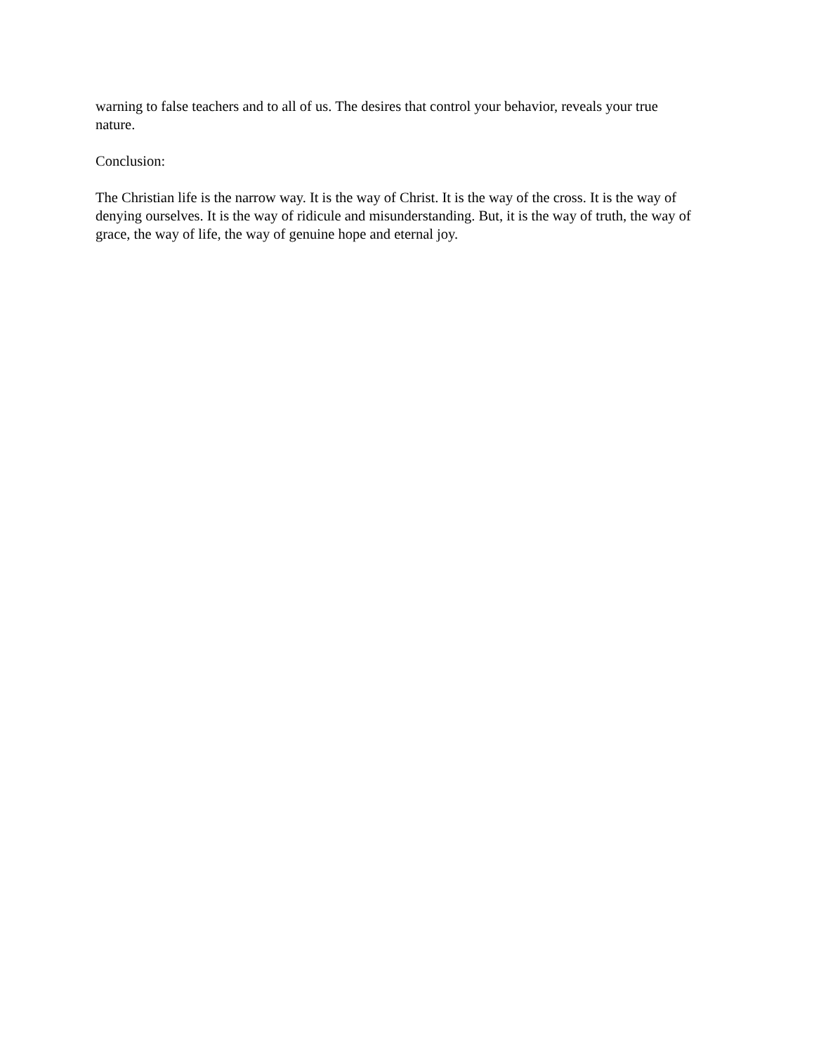warning to false teachers and to all of us. The desires that control your behavior, reveals your true nature.
Conclusion:
The Christian life is the narrow way. It is the way of Christ. It is the way of the cross. It is the way of denying ourselves. It is the way of ridicule and misunderstanding. But, it is the way of truth, the way of grace, the way of life, the way of genuine hope and eternal joy.